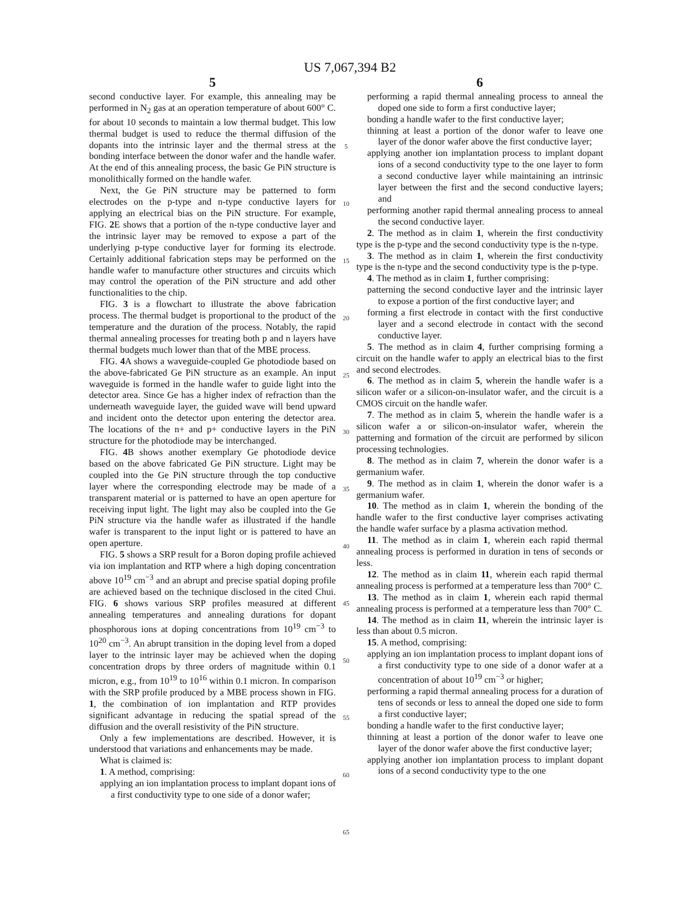US 7,067,394 B2
5
second conductive layer. For example, this annealing may be performed in N<sub>2</sub> gas at an operation temperature of about 600° C. for about 10 seconds to maintain a low thermal budget. This low thermal budget is used to reduce the thermal diffusion of the dopants into the intrinsic layer and the thermal stress at the bonding interface between the donor wafer and the handle wafer. At the end of this annealing process, the basic Ge PiN structure is monolithically formed on the handle wafer.
Next, the Ge PiN structure may be patterned to form electrodes on the p-type and n-type conductive layers for applying an electrical bias on the PiN structure. For example, FIG. 2 E shows that a portion of the n-type conductive layer and the intrinsic layer may be removed to expose a part of the underlying p-type conductive layer for forming its electrode. Certainly additional fabrication steps may be performed on the handle wafer to manufacture other structures and circuits which may control the operation of the PiN structure and add other functionalities to the chip.
FIG. 3 is a flowchart to illustrate the above fabrication process. The thermal budget is proportional to the product of the temperature and the duration of the process. Notably, the rapid thermal annealing processes for treating both p and n layers have thermal budgets much lower than that of the MBE process.
FIG. 4 A shows a waveguide-coupled Ge photodiode based on the above-fabricated Ge PiN structure as an example. An input waveguide is formed in the handle wafer to guide light into the detector area. Since Ge has a higher index of refraction than the underneath waveguide layer, the guided wave will bend upward and incident onto the detector upon entering the detector area. The locations of the n+ and p+ conductive layers in the PiN structure for the photodiode may be interchanged.
FIG. 4 B shows another exemplary Ge photodiode device based on the above fabricated Ge PiN structure. Light may be coupled into the Ge PiN structure through the top conductive layer where the corresponding electrode may be made of a transparent material or is patterned to have an open aperture for receiving input light. The light may also be coupled into the Ge PiN structure via the handle wafer as illustrated if the handle wafer is transparent to the input light or is pattered to have an open aperture.
FIG. 5 shows a SRP result for a Boron doping profile achieved via ion implantation and RTP where a high doping concentration above 10<sup>19</sup> cm<sup>−3</sup> and an abrupt and precise spatial doping profile are achieved based on the technique disclosed in the cited Chui. FIG. 6 shows various SRP profiles measured at different annealing temperatures and annealing durations for dopant phosphorous ions at doping concentrations from 10<sup>19</sup> cm<sup>−3</sup> to 10<sup>20</sup> cm<sup>−3</sup>. An abrupt transition in the doping level from a doped layer to the intrinsic layer may be achieved when the doping concentration drops by three orders of magnitude within 0.1 micron, e.g., from 10<sup>19</sup> to 10<sup>16</sup> within 0.1 micron. In comparison with the SRP profile produced by a MBE process shown in FIG. 1, the combination of ion implantation and RTP provides significant advantage in reducing the spatial spread of the diffusion and the overall resistivity of the PiN structure.
Only a few implementations are described. However, it is understood that variations and enhancements may be made.
What is claimed is:
1. A method, comprising:
applying an ion implantation process to implant dopant ions of a first conductivity type to one side of a donor wafer;
5
10
15
20
25
30
35
40
45
50
55
60
65
6
performing a rapid thermal annealing process to anneal the doped one side to form a first conductive layer;
bonding a handle wafer to the first conductive layer;
thinning at least a portion of the donor wafer to leave one layer of the donor wafer above the first conductive layer;
applying another ion implantation process to implant dopant ions of a second conductivity type to the one layer to form a second conductive layer while maintaining an intrinsic layer between the first and the second conductive layers; and
performing another rapid thermal annealing process to anneal the second conductive layer.
2. The method as in claim 1, wherein the first conductivity type is the p-type and the second conductivity type is the n-type.
3. The method as in claim 1, wherein the first conductivity type is the n-type and the second conductivity type is the p-type.
4. The method as in claim 1, further comprising:
patterning the second conductive layer and the intrinsic layer to expose a portion of the first conductive layer; and
forming a first electrode in contact with the first conductive layer and a second electrode in contact with the second conductive layer.
5. The method as in claim 4, further comprising forming a circuit on the handle wafer to apply an electrical bias to the first and second electrodes.
6. The method as in claim 5, wherein the handle wafer is a silicon wafer or a silicon-on-insulator wafer, and the circuit is a CMOS circuit on the handle wafer.
7. The method as in claim 5, wherein the handle wafer is a silicon wafer a or silicon-on-insulator wafer, wherein the patterning and formation of the circuit are performed by silicon processing technologies.
8. The method as in claim 7, wherein the donor wafer is a germanium wafer.
9. The method as in claim 1, wherein the donor wafer is a germanium wafer.
10. The method as in claim 1, wherein the bonding of the handle wafer to the first conductive layer comprises activating the handle wafer surface by a plasma activation method.
11. The method as in claim 1, wherein each rapid thermal annealing process is performed in duration in tens of seconds or less.
12. The method as in claim 11, wherein each rapid thermal annealing process is performed at a temperature less than 700° C.
13. The method as in claim 1, wherein each rapid thermal annealing process is performed at a temperature less than 700° C.
14. The method as in claim 11, wherein the intrinsic layer is less than about 0.5 micron.
15. A method, comprising:
applying an ion implantation process to implant dopant ions of a first conductivity type to one side of a donor wafer at a concentration of about 10<sup>19</sup> cm<sup>−3</sup> or higher;
performing a rapid thermal annealing process for a duration of tens of seconds or less to anneal the doped one side to form a first conductive layer;
bonding a handle wafer to the first conductive layer;
thinning at least a portion of the donor wafer to leave one layer of the donor wafer above the first conductive layer;
applying another ion implantation process to implant dopant ions of a second conductivity type to the one